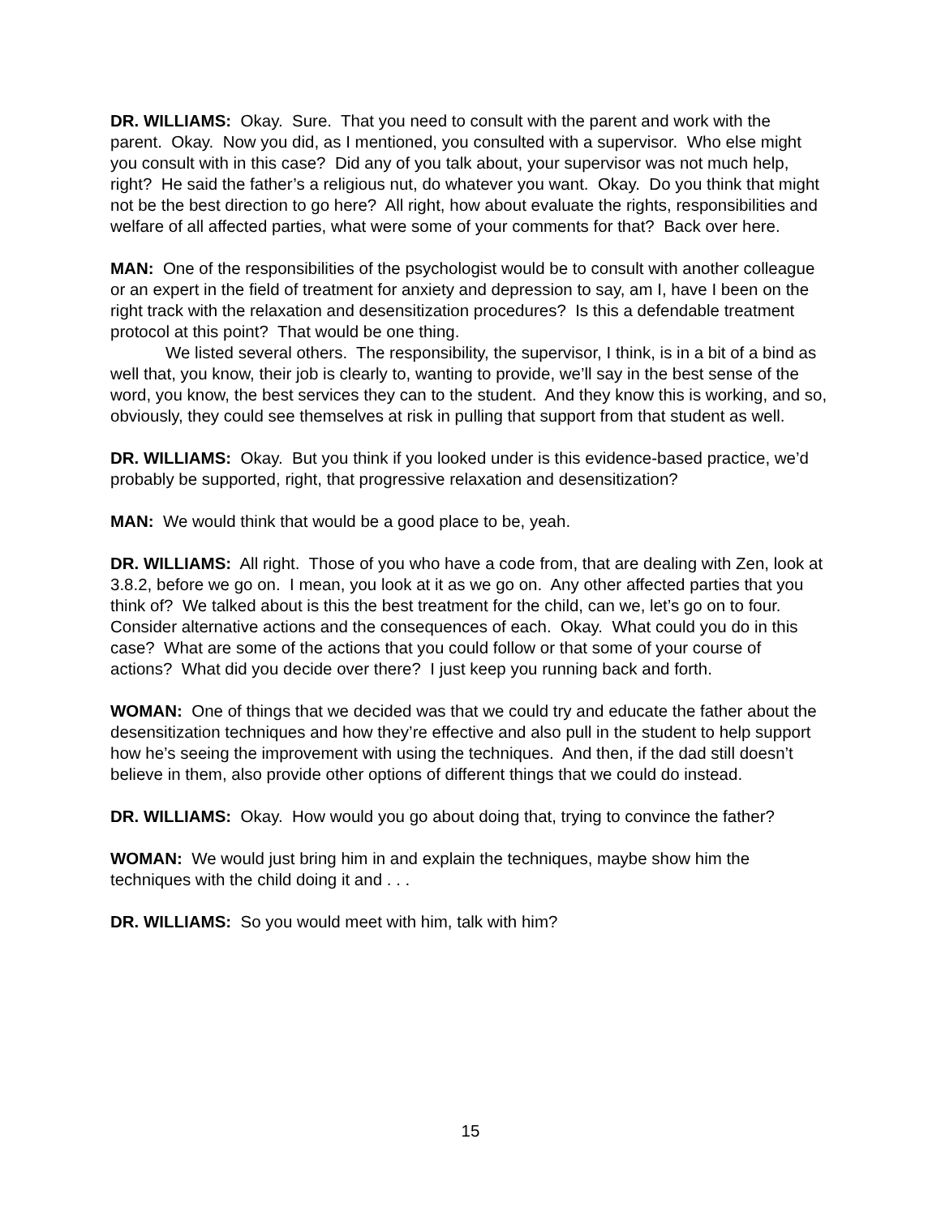DR. WILLIAMS: Okay. Sure. That you need to consult with the parent and work with the parent. Okay. Now you did, as I mentioned, you consulted with a supervisor. Who else might you consult with in this case? Did any of you talk about, your supervisor was not much help, right? He said the father’s a religious nut, do whatever you want. Okay. Do you think that might not be the best direction to go here? All right, how about evaluate the rights, responsibilities and welfare of all affected parties, what were some of your comments for that? Back over here.
MAN: One of the responsibilities of the psychologist would be to consult with another colleague or an expert in the field of treatment for anxiety and depression to say, am I, have I been on the right track with the relaxation and desensitization procedures? Is this a defendable treatment protocol at this point? That would be one thing.
We listed several others. The responsibility, the supervisor, I think, is in a bit of a bind as well that, you know, their job is clearly to, wanting to provide, we’ll say in the best sense of the word, you know, the best services they can to the student. And they know this is working, and so, obviously, they could see themselves at risk in pulling that support from that student as well.
DR. WILLIAMS: Okay. But you think if you looked under is this evidence-based practice, we’d probably be supported, right, that progressive relaxation and desensitization?
MAN: We would think that would be a good place to be, yeah.
DR. WILLIAMS: All right. Those of you who have a code from, that are dealing with Zen, look at 3.8.2, before we go on. I mean, you look at it as we go on. Any other affected parties that you think of? We talked about is this the best treatment for the child, can we, let’s go on to four. Consider alternative actions and the consequences of each. Okay. What could you do in this case? What are some of the actions that you could follow or that some of your course of actions? What did you decide over there? I just keep you running back and forth.
WOMAN: One of things that we decided was that we could try and educate the father about the desensitization techniques and how they’re effective and also pull in the student to help support how he’s seeing the improvement with using the techniques. And then, if the dad still doesn’t believe in them, also provide other options of different things that we could do instead.
DR. WILLIAMS: Okay. How would you go about doing that, trying to convince the father?
WOMAN: We would just bring him in and explain the techniques, maybe show him the techniques with the child doing it and . . .
DR. WILLIAMS: So you would meet with him, talk with him?
15